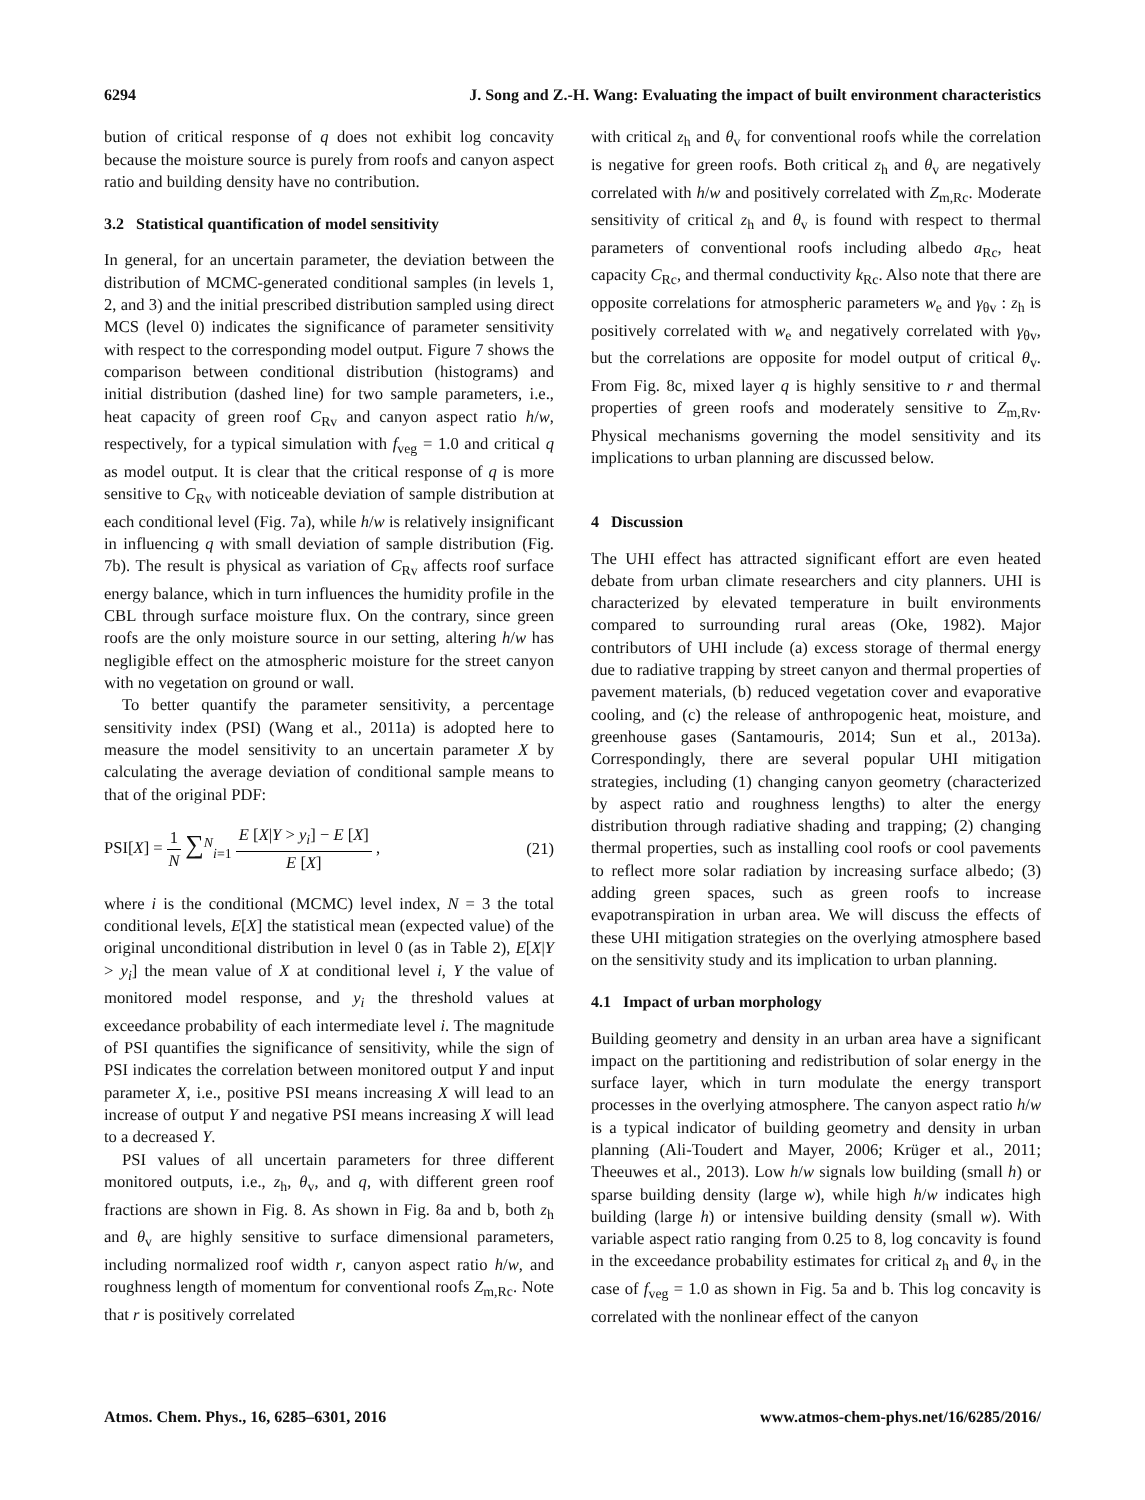6294 J. Song and Z.-H. Wang: Evaluating the impact of built environment characteristics
bution of critical response of q does not exhibit log concavity because the moisture source is purely from roofs and canyon aspect ratio and building density have no contribution.
3.2 Statistical quantification of model sensitivity
In general, for an uncertain parameter, the deviation between the distribution of MCMC-generated conditional samples (in levels 1, 2, and 3) and the initial prescribed distribution sampled using direct MCS (level 0) indicates the significance of parameter sensitivity with respect to the corresponding model output. Figure 7 shows the comparison between conditional distribution (histograms) and initial distribution (dashed line) for two sample parameters, i.e., heat capacity of green roof C<sub>Rv</sub> and canyon aspect ratio h/w, respectively, for a typical simulation with f<sub>veg</sub> = 1.0 and critical q as model output. It is clear that the critical response of q is more sensitive to C<sub>Rv</sub> with noticeable deviation of sample distribution at each conditional level (Fig. 7a), while h/w is relatively insignificant in influencing q with small deviation of sample distribution (Fig. 7b). The result is physical as variation of C<sub>Rv</sub> affects roof surface energy balance, which in turn influences the humidity profile in the CBL through surface moisture flux. On the contrary, since green roofs are the only moisture source in our setting, altering h/w has negligible effect on the atmospheric moisture for the street canyon with no vegetation on ground or wall.
To better quantify the parameter sensitivity, a percentage sensitivity index (PSI) (Wang et al., 2011a) is adopted here to measure the model sensitivity to an uncertain parameter X by calculating the average deviation of conditional sample means to that of the original PDF:
PSI[X] = 1 N ∑<sup>N</sup><sub>i=1</sub> E [X|Y > y<sub>i</sub>] − E [X] E [X] , (21)
where i is the conditional (MCMC) level index, N = 3 the total conditional levels, E[X] the statistical mean (expected value) of the original unconditional distribution in level 0 (as in Table 2), E[X|Y > y<sub>i</sub>] the mean value of X at conditional level i, Y the value of monitored model response, and y<sub>i</sub> the threshold values at exceedance probability of each intermediate level i. The magnitude of PSI quantifies the significance of sensitivity, while the sign of PSI indicates the correlation between monitored output Y and input parameter X, i.e., positive PSI means increasing X will lead to an increase of output Y and negative PSI means increasing X will lead to a decreased Y.
PSI values of all uncertain parameters for three different monitored outputs, i.e., z<sub>h</sub>, θ<sub>v</sub>, and q, with different green roof fractions are shown in Fig. 8. As shown in Fig. 8a and b, both z<sub>h</sub> and θ<sub>v</sub> are highly sensitive to surface dimensional parameters, including normalized roof width r, canyon aspect ratio h/w, and roughness length of momentum for conventional roofs Z<sub>m,Rc</sub>. Note that r is positively correlated
with critical z<sub>h</sub> and θ<sub>v</sub> for conventional roofs while the correlation is negative for green roofs. Both critical z<sub>h</sub> and θ<sub>v</sub> are negatively correlated with h/w and positively correlated with Z<sub>m,Rc</sub>. Moderate sensitivity of critical z<sub>h</sub> and θ<sub>v</sub> is found with respect to thermal parameters of conventional roofs including albedo a<sub>Rc</sub>, heat capacity C<sub>Rc</sub>, and thermal conductivity k<sub>Rc</sub>. Also note that there are opposite correlations for atmospheric parameters w<sub>e</sub> and γ<sub>θv</sub> : z<sub>h</sub> is positively correlated with w<sub>e</sub> and negatively correlated with γ<sub>θv</sub>, but the correlations are opposite for model output of critical θ<sub>v</sub>. From Fig. 8c, mixed layer q is highly sensitive to r and thermal properties of green roofs and moderately sensitive to Z<sub>m,Rv</sub>. Physical mechanisms governing the model sensitivity and its implications to urban planning are discussed below.
4 Discussion
The UHI effect has attracted significant effort are even heated debate from urban climate researchers and city planners. UHI is characterized by elevated temperature in built environments compared to surrounding rural areas (Oke, 1982). Major contributors of UHI include (a) excess storage of thermal energy due to radiative trapping by street canyon and thermal properties of pavement materials, (b) reduced vegetation cover and evaporative cooling, and (c) the release of anthropogenic heat, moisture, and greenhouse gases (Santamouris, 2014; Sun et al., 2013a). Correspondingly, there are several popular UHI mitigation strategies, including (1) changing canyon geometry (characterized by aspect ratio and roughness lengths) to alter the energy distribution through radiative shading and trapping; (2) changing thermal properties, such as installing cool roofs or cool pavements to reflect more solar radiation by increasing surface albedo; (3) adding green spaces, such as green roofs to increase evapotranspiration in urban area. We will discuss the effects of these UHI mitigation strategies on the overlying atmosphere based on the sensitivity study and its implication to urban planning.
4.1 Impact of urban morphology
Building geometry and density in an urban area have a significant impact on the partitioning and redistribution of solar energy in the surface layer, which in turn modulate the energy transport processes in the overlying atmosphere. The canyon aspect ratio h/w is a typical indicator of building geometry and density in urban planning (Ali-Toudert and Mayer, 2006; Krüger et al., 2011; Theeuwes et al., 2013). Low h/w signals low building (small h) or sparse building density (large w), while high h/w indicates high building (large h) or intensive building density (small w). With variable aspect ratio ranging from 0.25 to 8, log concavity is found in the exceedance probability estimates for critical z<sub>h</sub> and θ<sub>v</sub> in the case of f<sub>veg</sub> = 1.0 as shown in Fig. 5a and b. This log concavity is correlated with the nonlinear effect of the canyon
Atmos. Chem. Phys., 16, 6285–6301, 2016 www.atmos-chem-phys.net/16/6285/2016/